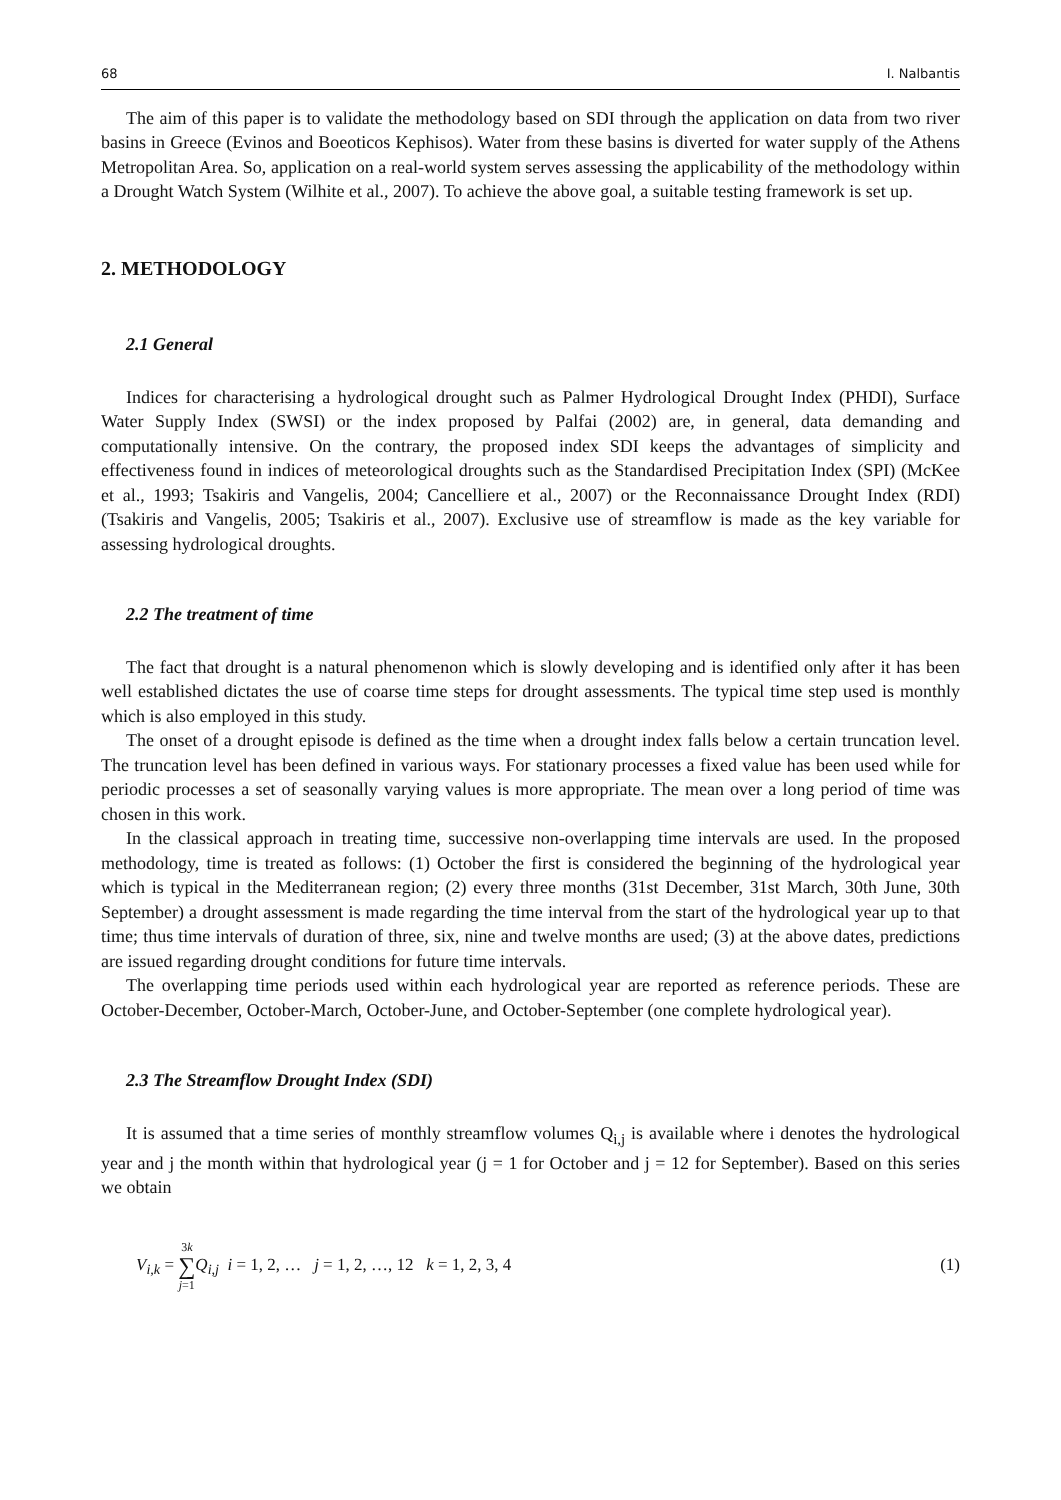68 I. Nalbantis
The aim of this paper is to validate the methodology based on SDI through the application on data from two river basins in Greece (Evinos and Boeoticos Kephisos). Water from these basins is diverted for water supply of the Athens Metropolitan Area. So, application on a real-world system serves assessing the applicability of the methodology within a Drought Watch System (Wilhite et al., 2007). To achieve the above goal, a suitable testing framework is set up.
2. METHODOLOGY
2.1 General
Indices for characterising a hydrological drought such as Palmer Hydrological Drought Index (PHDI), Surface Water Supply Index (SWSI) or the index proposed by Palfai (2002) are, in general, data demanding and computationally intensive. On the contrary, the proposed index SDI keeps the advantages of simplicity and effectiveness found in indices of meteorological droughts such as the Standardised Precipitation Index (SPI) (McKee et al., 1993; Tsakiris and Vangelis, 2004; Cancelliere et al., 2007) or the Reconnaissance Drought Index (RDI) (Tsakiris and Vangelis, 2005; Tsakiris et al., 2007). Exclusive use of streamflow is made as the key variable for assessing hydrological droughts.
2.2 The treatment of time
The fact that drought is a natural phenomenon which is slowly developing and is identified only after it has been well established dictates the use of coarse time steps for drought assessments. The typical time step used is monthly which is also employed in this study.
The onset of a drought episode is defined as the time when a drought index falls below a certain truncation level. The truncation level has been defined in various ways. For stationary processes a fixed value has been used while for periodic processes a set of seasonally varying values is more appropriate. The mean over a long period of time was chosen in this work.
In the classical approach in treating time, successive non-overlapping time intervals are used. In the proposed methodology, time is treated as follows: (1) October the first is considered the beginning of the hydrological year which is typical in the Mediterranean region; (2) every three months (31st December, 31st March, 30th June, 30th September) a drought assessment is made regarding the time interval from the start of the hydrological year up to that time; thus time intervals of duration of three, six, nine and twelve months are used; (3) at the above dates, predictions are issued regarding drought conditions for future time intervals.
The overlapping time periods used within each hydrological year are reported as reference periods. These are October-December, October-March, October-June, and October-September (one complete hydrological year).
2.3 The Streamflow Drought Index (SDI)
It is assumed that a time series of monthly streamflow volumes Q<sub>i,j</sub> is available where i denotes the hydrological year and j the month within that hydrological year (j = 1 for October and j = 12 for September). Based on this series we obtain
V<sub>i,k</sub> = 3k ∑ j=1 Q<sub>i,j</sub> i = 1, 2, … j = 1, 2, …, 12 k = 1, 2, 3, 4 (1)